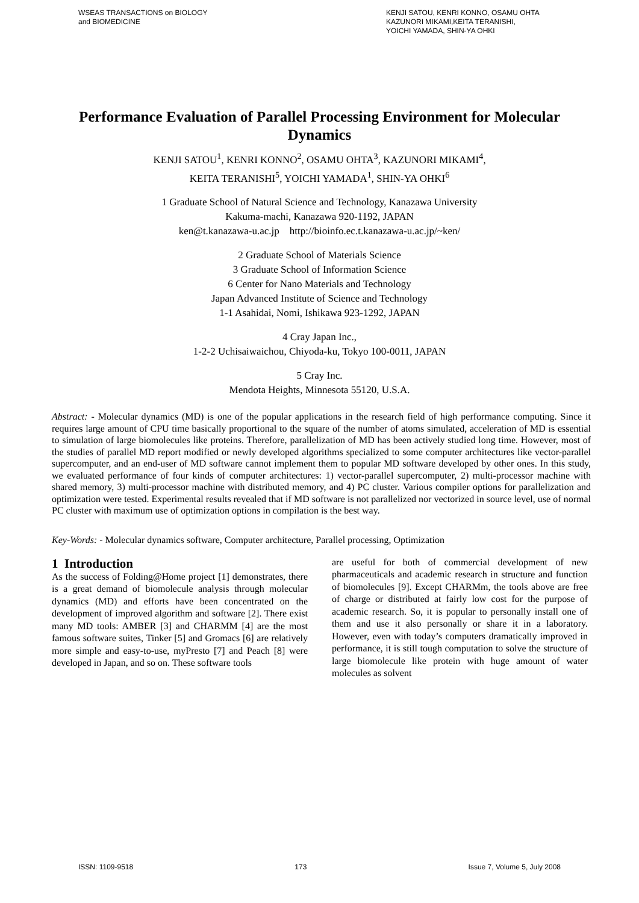WSEAS TRANSACTIONS on BIOLOGY
and BIOMEDICINE
KENJI SATOU, KENRI KONNO, OSAMU OHTA
KAZUNORI MIKAMI,KEITA TERANISHI,
YOICHI YAMADA, SHIN-YA OHKI
Performance Evaluation of Parallel Processing Environment for Molecular Dynamics
KENJI SATOU<sup>1</sup>, KENRI KONNO<sup>2</sup>, OSAMU OHTA<sup>3</sup>, KAZUNORI MIKAMI<sup>4</sup>,
KEITA TERANISHI<sup>5</sup>, YOICHI YAMADA<sup>1</sup>, SHIN-YA OHKI<sup>6</sup>
1 Graduate School of Natural Science and Technology, Kanazawa University
Kakuma-machi, Kanazawa 920-1192, JAPAN
ken@t.kanazawa-u.ac.jp http://bioinfo.ec.t.kanazawa-u.ac.jp/~ken/
2 Graduate School of Materials Science
3 Graduate School of Information Science
6 Center for Nano Materials and Technology
Japan Advanced Institute of Science and Technology
1-1 Asahidai, Nomi, Ishikawa 923-1292, JAPAN
4 Cray Japan Inc.,
1-2-2 Uchisaiwaichou, Chiyoda-ku, Tokyo 100-0011, JAPAN
5 Cray Inc.
Mendota Heights, Minnesota 55120, U.S.A.
Abstract: - Molecular dynamics (MD) is one of the popular applications in the research field of high performance computing. Since it requires large amount of CPU time basically proportional to the square of the number of atoms simulated, acceleration of MD is essential to simulation of large biomolecules like proteins. Therefore, parallelization of MD has been actively studied long time. However, most of the studies of parallel MD report modified or newly developed algorithms specialized to some computer architectures like vector-parallel supercomputer, and an end-user of MD software cannot implement them to popular MD software developed by other ones. In this study, we evaluated performance of four kinds of computer architectures: 1) vector-parallel supercomputer, 2) multi-processor machine with shared memory, 3) multi-processor machine with distributed memory, and 4) PC cluster. Various compiler options for parallelization and optimization were tested. Experimental results revealed that if MD software is not parallelized nor vectorized in source level, use of normal PC cluster with maximum use of optimization options in compilation is the best way.
Key-Words: - Molecular dynamics software, Computer architecture, Parallel processing, Optimization
1 Introduction
As the success of Folding@Home project [1] demonstrates, there is a great demand of biomolecule analysis through molecular dynamics (MD) and efforts have been concentrated on the development of improved algorithm and software [2]. There exist many MD tools: AMBER [3] and CHARMM [4] are the most famous software suites, Tinker [5] and Gromacs [6] are relatively more simple and easy-to-use, myPresto [7] and Peach [8] were developed in Japan, and so on. These software tools
are useful for both of commercial development of new pharmaceuticals and academic research in structure and function of biomolecules [9]. Except CHARMm, the tools above are free of charge or distributed at fairly low cost for the purpose of academic research. So, it is popular to personally install one of them and use it also personally or share it in a laboratory. However, even with today’s computers dramatically improved in performance, it is still tough computation to solve the structure of large biomolecule like protein with huge amount of water molecules as solvent
ISSN: 1109-9518 173 Issue 7, Volume 5, July 2008